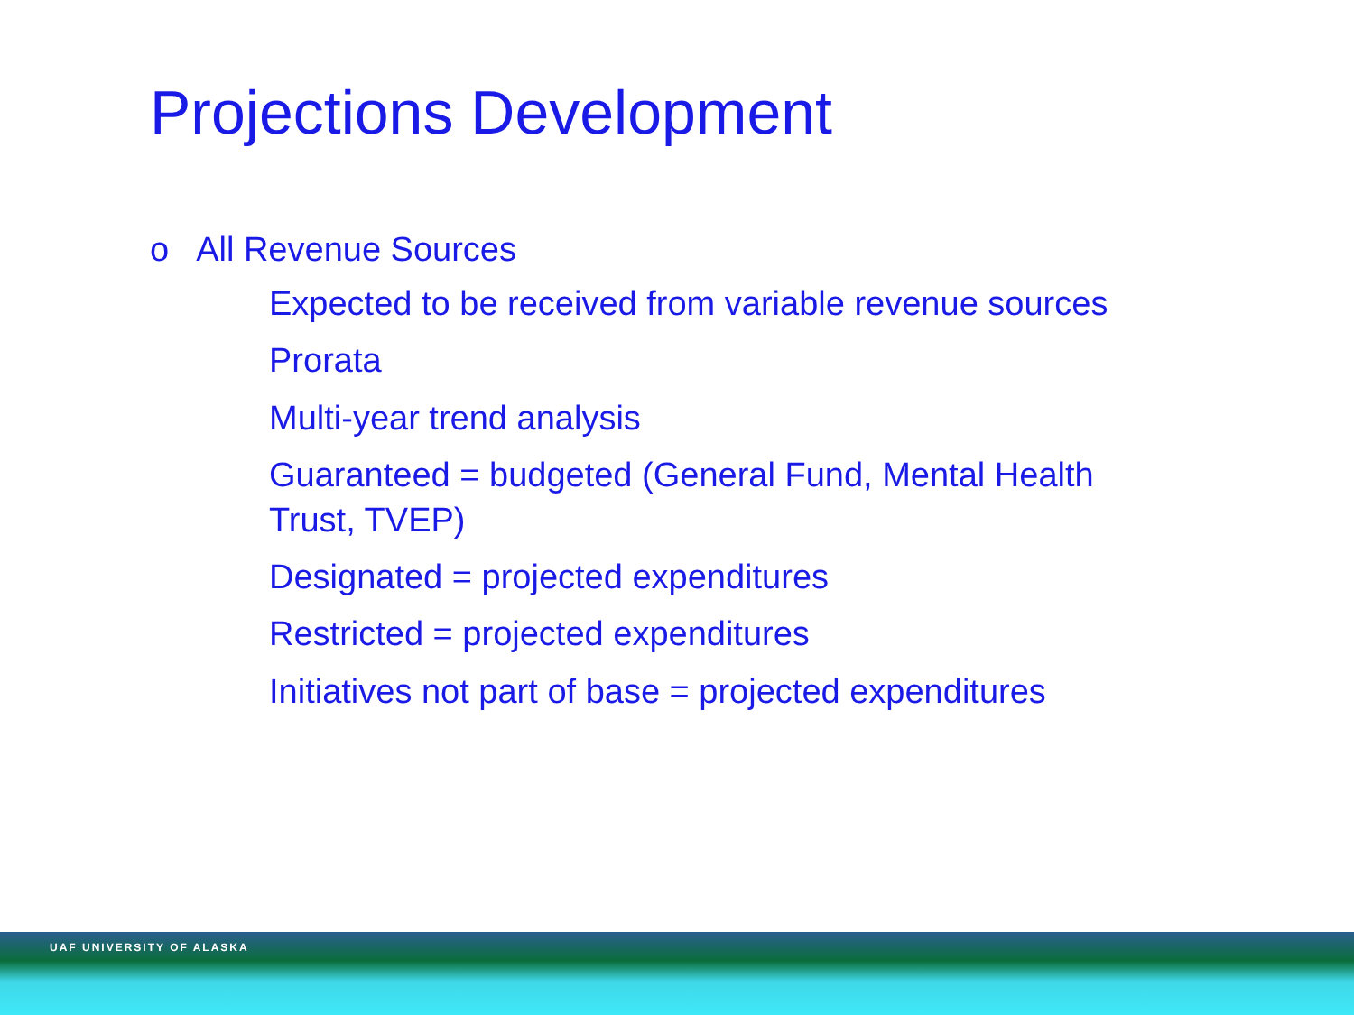Projections Development
o All Revenue Sources
Expected to be received from variable revenue sources
Prorata
Multi-year trend analysis
Guaranteed = budgeted (General Fund, Mental Health Trust, TVEP)
Designated = projected expenditures
Restricted = projected expenditures
Initiatives not part of base = projected expenditures
UAF UNIVERSITY OF ALASKA